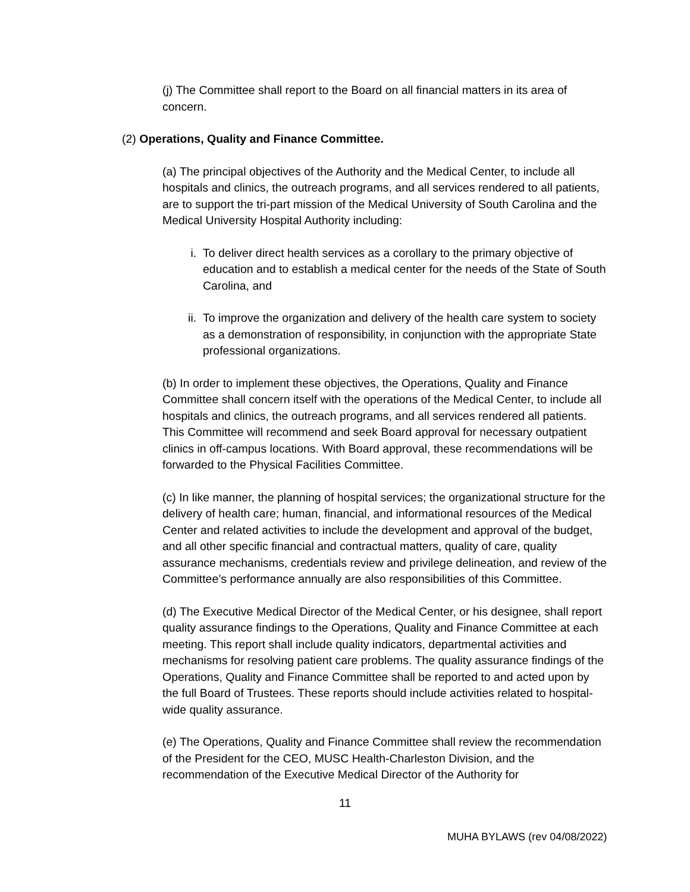(j) The Committee shall report to the Board on all financial matters in its area of concern.
(2) Operations, Quality and Finance Committee.
(a) The principal objectives of the Authority and the Medical Center, to include all hospitals and clinics, the outreach programs, and all services rendered to all patients, are to support the tri-part mission of the Medical University of South Carolina and the Medical University Hospital Authority including:
i. To deliver direct health services as a corollary to the primary objective of education and to establish a medical center for the needs of the State of South Carolina, and
ii. To improve the organization and delivery of the health care system to society as a demonstration of responsibility, in conjunction with the appropriate State professional organizations.
(b) In order to implement these objectives, the Operations, Quality and Finance Committee shall concern itself with the operations of the Medical Center, to include all hospitals and clinics, the outreach programs, and all services rendered all patients. This Committee will recommend and seek Board approval for necessary outpatient clinics in off-campus locations. With Board approval, these recommendations will be forwarded to the Physical Facilities Committee.
(c) In like manner, the planning of hospital services; the organizational structure for the delivery of health care; human, financial, and informational resources of the Medical Center and related activities to include the development and approval of the budget, and all other specific financial and contractual matters, quality of care, quality assurance mechanisms, credentials review and privilege delineation, and review of the Committee’s performance annually are also responsibilities of this Committee.
(d) The Executive Medical Director of the Medical Center, or his designee, shall report quality assurance findings to the Operations, Quality and Finance Committee at each meeting. This report shall include quality indicators, departmental activities and mechanisms for resolving patient care problems. The quality assurance findings of the Operations, Quality and Finance Committee shall be reported to and acted upon by the full Board of Trustees. These reports should include activities related to hospital-wide quality assurance.
(e) The Operations, Quality and Finance Committee shall review the recommendation of the President for the CEO, MUSC Health-Charleston Division, and the recommendation of the Executive Medical Director of the Authority for
11
MUHA BYLAWS (rev 04/08/2022)